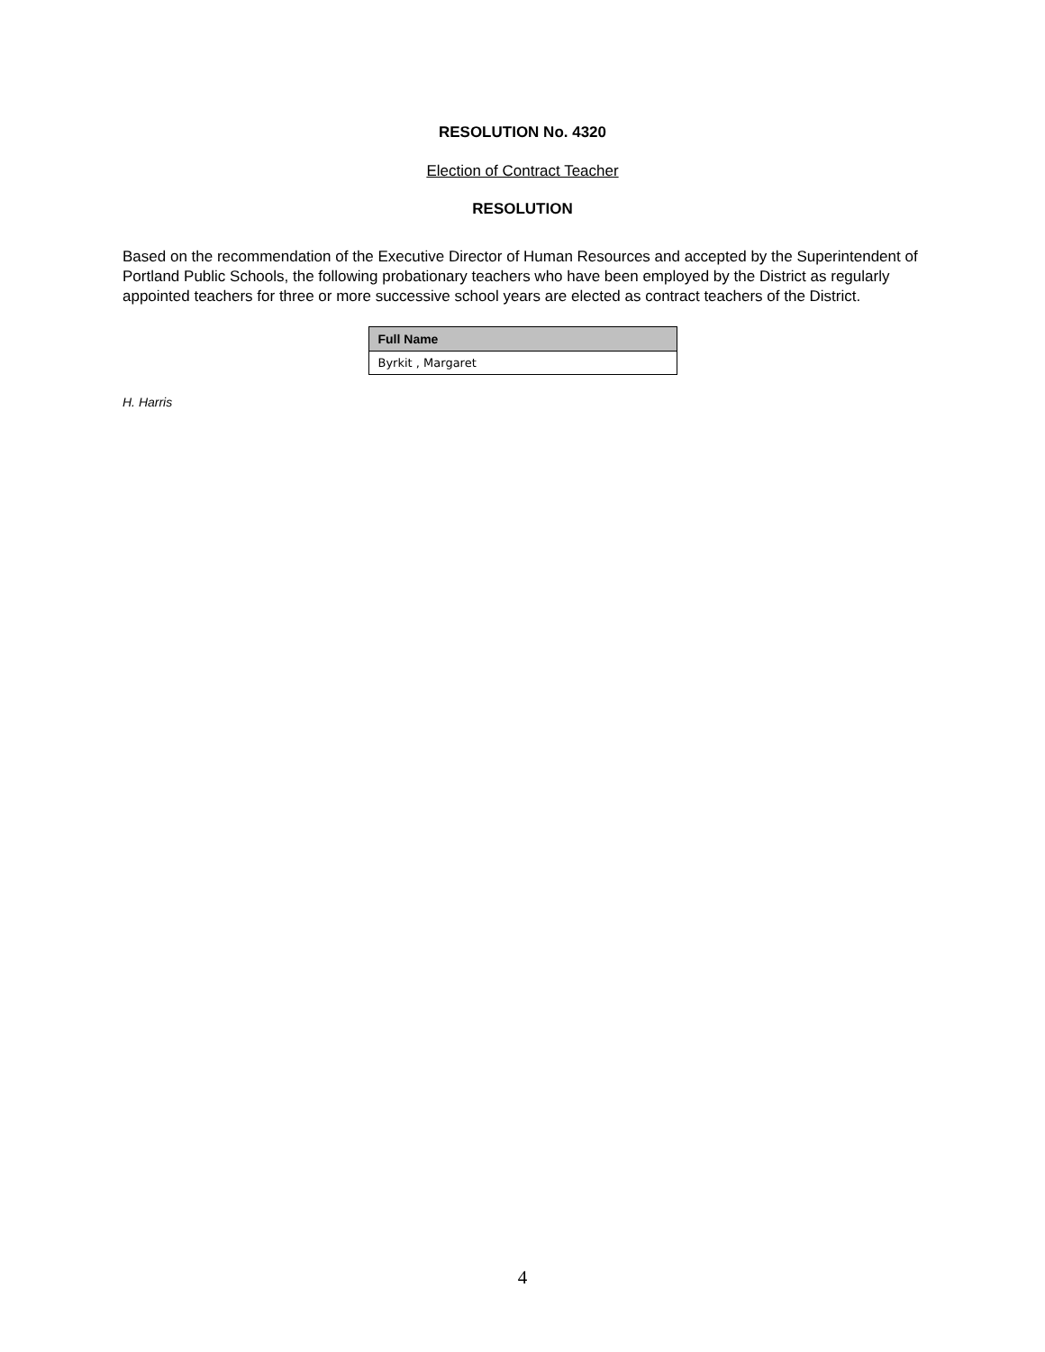RESOLUTION No. 4320
Election of Contract Teacher
RESOLUTION
Based on the recommendation of the Executive Director of Human Resources and accepted by the Superintendent of Portland Public Schools, the following probationary teachers who have been employed by the District as regularly appointed teachers for three or more successive school years are elected as contract teachers of the District.
| Full Name |
| --- |
| Byrkit , Margaret |
H. Harris
4